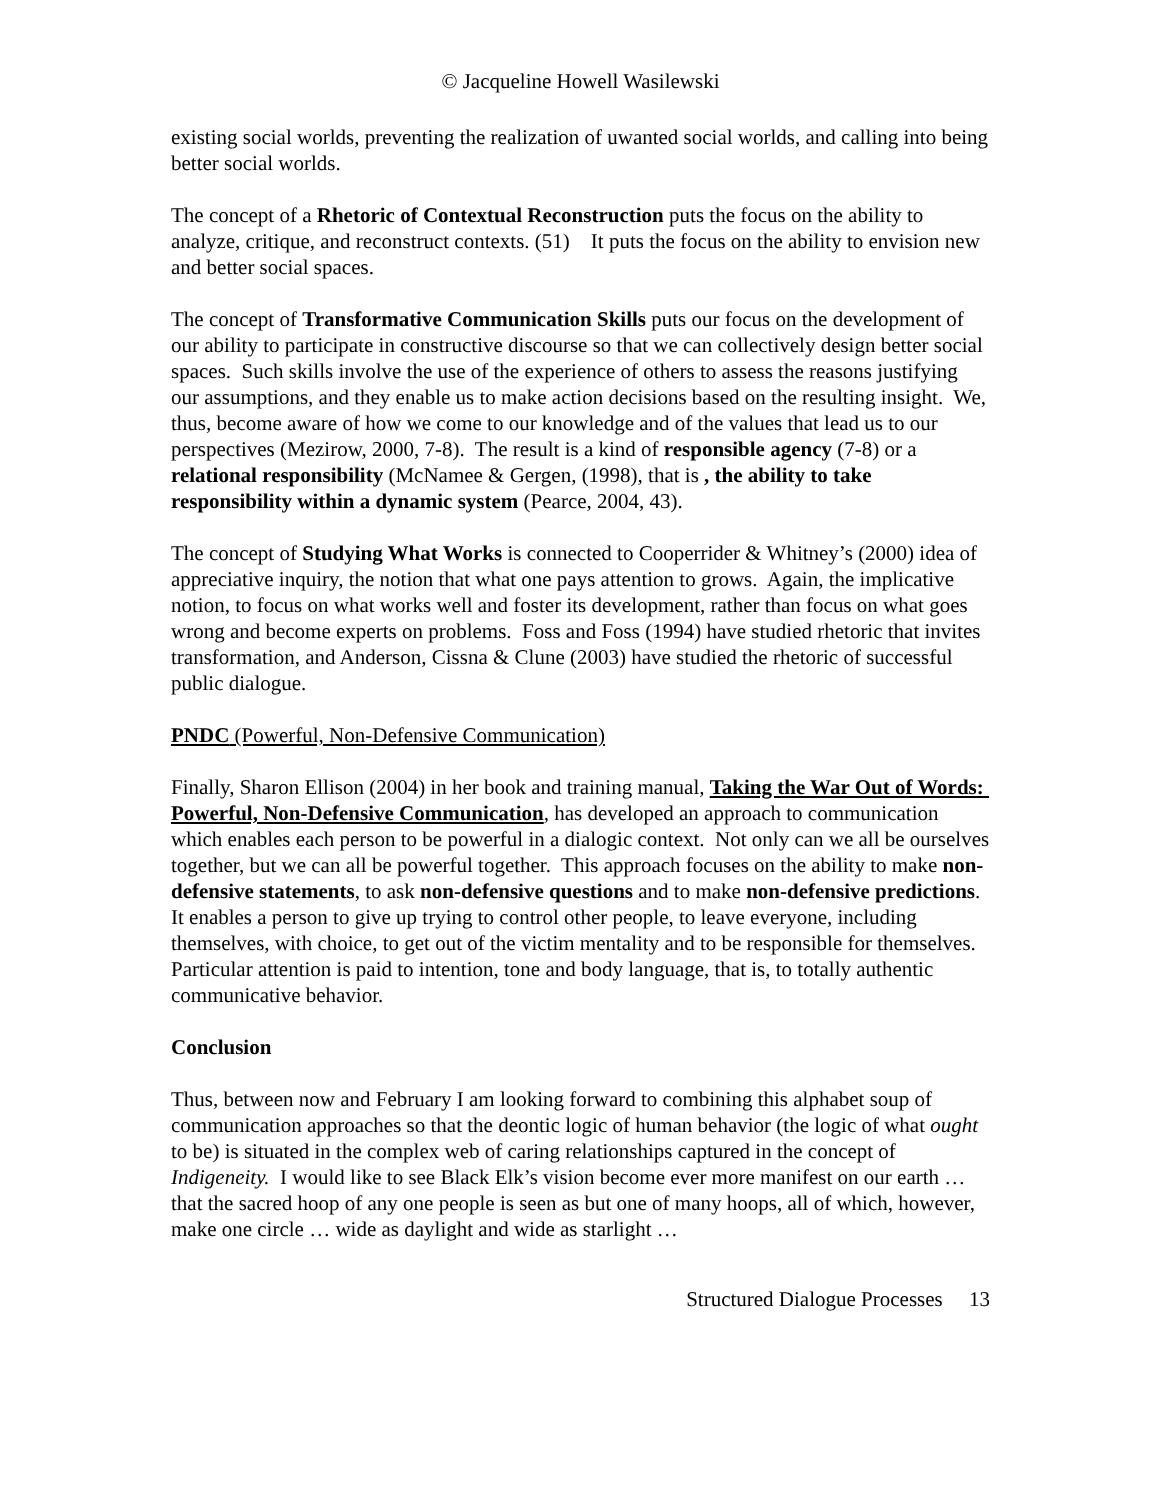© Jacqueline Howell Wasilewski
existing social worlds, preventing the realization of uwanted social worlds, and calling into being better social worlds.
The concept of a Rhetoric of Contextual Reconstruction puts the focus on the ability to analyze, critique, and reconstruct contexts. (51) It puts the focus on the ability to envision new and better social spaces.
The concept of Transformative Communication Skills puts our focus on the development of our ability to participate in constructive discourse so that we can collectively design better social spaces. Such skills involve the use of the experience of others to assess the reasons justifying our assumptions, and they enable us to make action decisions based on the resulting insight. We, thus, become aware of how we come to our knowledge and of the values that lead us to our perspectives (Mezirow, 2000, 7-8). The result is a kind of responsible agency (7-8) or a relational responsibility (McNamee & Gergen, (1998), that is , the ability to take responsibility within a dynamic system (Pearce, 2004, 43).
The concept of Studying What Works is connected to Cooperrider & Whitney’s (2000) idea of appreciative inquiry, the notion that what one pays attention to grows. Again, the implicative notion, to focus on what works well and foster its development, rather than focus on what goes wrong and become experts on problems. Foss and Foss (1994) have studied rhetoric that invites transformation, and Anderson, Cissna & Clune (2003) have studied the rhetoric of successful public dialogue.
PNDC (Powerful, Non-Defensive Communication)
Finally, Sharon Ellison (2004) in her book and training manual, Taking the War Out of Words: Powerful, Non-Defensive Communication, has developed an approach to communication which enables each person to be powerful in a dialogic context. Not only can we all be ourselves together, but we can all be powerful together. This approach focuses on the ability to make non-defensive statements, to ask non-defensive questions and to make non-defensive predictions. It enables a person to give up trying to control other people, to leave everyone, including themselves, with choice, to get out of the victim mentality and to be responsible for themselves. Particular attention is paid to intention, tone and body language, that is, to totally authentic communicative behavior.
Conclusion
Thus, between now and February I am looking forward to combining this alphabet soup of communication approaches so that the deontic logic of human behavior (the logic of what ought to be) is situated in the complex web of caring relationships captured in the concept of Indigeneity. I would like to see Black Elk’s vision become ever more manifest on our earth … that the sacred hoop of any one people is seen as but one of many hoops, all of which, however, make one circle … wide as daylight and wide as starlight …
Structured Dialogue Processes 13